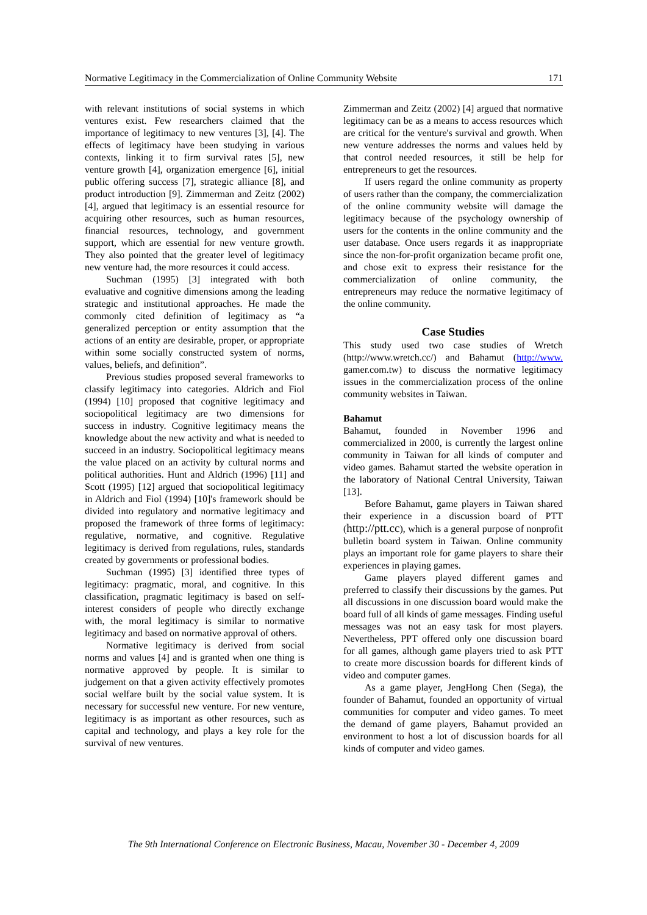Normative Legitimacy in the Commercialization of Online Community Website 171
with relevant institutions of social systems in which ventures exist. Few researchers claimed that the importance of legitimacy to new ventures [3], [4]. The effects of legitimacy have been studying in various contexts, linking it to firm survival rates [5], new venture growth [4], organization emergence [6], initial public offering success [7], strategic alliance [8], and product introduction [9]. Zimmerman and Zeitz (2002) [4], argued that legitimacy is an essential resource for acquiring other resources, such as human resources, financial resources, technology, and government support, which are essential for new venture growth. They also pointed that the greater level of legitimacy new venture had, the more resources it could access.
Suchman (1995) [3] integrated with both evaluative and cognitive dimensions among the leading strategic and institutional approaches. He made the commonly cited definition of legitimacy as “a generalized perception or entity assumption that the actions of an entity are desirable, proper, or appropriate within some socially constructed system of norms, values, beliefs, and definition”.
Previous studies proposed several frameworks to classify legitimacy into categories. Aldrich and Fiol (1994) [10] proposed that cognitive legitimacy and sociopolitical legitimacy are two dimensions for success in industry. Cognitive legitimacy means the knowledge about the new activity and what is needed to succeed in an industry. Sociopolitical legitimacy means the value placed on an activity by cultural norms and political authorities. Hunt and Aldrich (1996) [11] and Scott (1995) [12] argued that sociopolitical legitimacy in Aldrich and Fiol (1994) [10]'s framework should be divided into regulatory and normative legitimacy and proposed the framework of three forms of legitimacy: regulative, normative, and cognitive. Regulative legitimacy is derived from regulations, rules, standards created by governments or professional bodies.
Suchman (1995) [3] identified three types of legitimacy: pragmatic, moral, and cognitive. In this classification, pragmatic legitimacy is based on self-interest considers of people who directly exchange with, the moral legitimacy is similar to normative legitimacy and based on normative approval of others.
Normative legitimacy is derived from social norms and values [4] and is granted when one thing is normative approved by people. It is similar to judgement on that a given activity effectively promotes social welfare built by the social value system. It is necessary for successful new venture. For new venture, legitimacy is as important as other resources, such as capital and technology, and plays a key role for the survival of new ventures.
Zimmerman and Zeitz (2002) [4] argued that normative legitimacy can be as a means to access resources which are critical for the venture's survival and growth. When new venture addresses the norms and values held by that control needed resources, it still be help for entrepreneurs to get the resources.
If users regard the online community as property of users rather than the company, the commercialization of the online community website will damage the legitimacy because of the psychology ownership of users for the contents in the online community and the user database. Once users regards it as inappropriate since the non-for-profit organization became profit one, and chose exit to express their resistance for the commercialization of online community, the entrepreneurs may reduce the normative legitimacy of the online community.
Case Studies
This study used two case studies of Wretch (http://www.wretch.cc/) and Bahamut (http://www. gamer.com.tw) to discuss the normative legitimacy issues in the commercialization process of the online community websites in Taiwan.
Bahamut
Bahamut, founded in November 1996 and commercialized in 2000, is currently the largest online community in Taiwan for all kinds of computer and video games. Bahamut started the website operation in the laboratory of National Central University, Taiwan [13].
Before Bahamut, game players in Taiwan shared their experience in a discussion board of PTT (http://ptt.cc), which is a general purpose of nonprofit bulletin board system in Taiwan. Online community plays an important role for game players to share their experiences in playing games.
Game players played different games and preferred to classify their discussions by the games. Put all discussions in one discussion board would make the board full of all kinds of game messages. Finding useful messages was not an easy task for most players. Nevertheless, PPT offered only one discussion board for all games, although game players tried to ask PTT to create more discussion boards for different kinds of video and computer games.
As a game player, JengHong Chen (Sega), the founder of Bahamut, founded an opportunity of virtual communities for computer and video games. To meet the demand of game players, Bahamut provided an environment to host a lot of discussion boards for all kinds of computer and video games.
The 9th International Conference on Electronic Business, Macau, November 30 - December 4, 2009